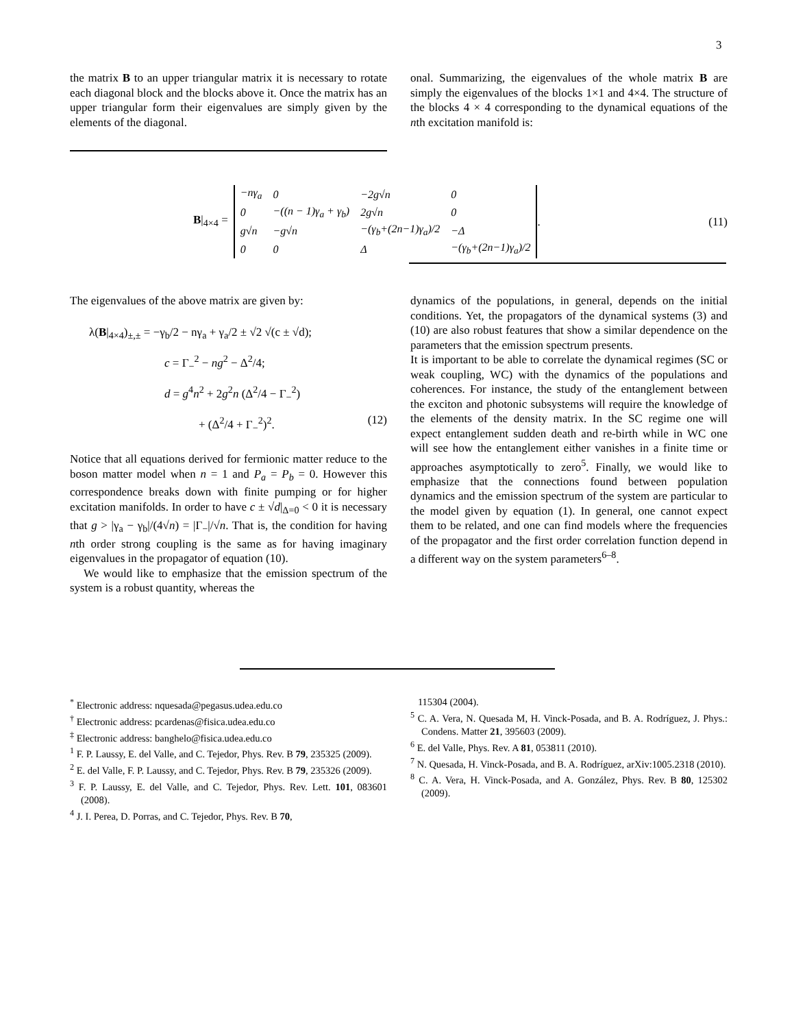3
the matrix B to an upper triangular matrix it is necessary to rotate each diagonal block and the blocks above it. Once the matrix has an upper triangular form their eigenvalues are simply given by the elements of the diagonal.
onal. Summarizing, the eigenvalues of the whole matrix B are simply the eigenvalues of the blocks 1×1 and 4×4. The structure of the blocks 4 × 4 corresponding to the dynamical equations of the nth excitation manifold is:
B|<sub>4×4</sub> =
| −nγ<sub>a</sub> | 0 | −2g√n | 0 |
| 0 | −((n − 1)γ<sub>a</sub> + γ<sub>b</sub>) | 2g√n | 0 |
| g√n | −g√n | −(γ<sub>b</sub>+(2n−1)γ<sub>a</sub>)/2 | −Δ |
| 0 | 0 | Δ | −(γ<sub>b</sub>+(2n−1)γ<sub>a</sub>)/2 |
. (11)
The eigenvalues of the above matrix are given by:
λ(B|<sub>4×4</sub>)<sub>±,±</sub> = −γ<sub>b</sub>/2 − nγ<sub>a</sub> + γ<sub>a</sub>/2 ± √2 √(c ± √d);
c = Γ<sub>−</sub><sup>2</sup> − ng<sup>2</sup> − Δ<sup>2</sup>/4;
d = g<sup>4</sup>n<sup>2</sup> + 2g<sup>2</sup>n (Δ<sup>2</sup>/4 − Γ<sub>−</sub><sup>2</sup>)
+ (Δ<sup>2</sup>/4 + Γ<sub>−</sub><sup>2</sup>)<sup>2</sup>. (12)
Notice that all equations derived for fermionic matter reduce to the boson matter model when n = 1 and P<sub>a</sub> = P<sub>b</sub> = 0. However this correspondence breaks down with finite pumping or for higher excitation manifolds. In order to have c ± √d|<sub>Δ=0</sub> < 0 it is necessary that g > |γ<sub>a</sub> − γ<sub>b</sub>|/(4√n) = |Γ<sub>−</sub>|/√n. That is, the condition for having nth order strong coupling is the same as for having imaginary eigenvalues in the propagator of equation (10).
We would like to emphasize that the emission spectrum of the system is a robust quantity, whereas the
dynamics of the populations, in general, depends on the initial conditions. Yet, the propagators of the dynamical systems (3) and (10) are also robust features that show a similar dependence on the parameters that the emission spectrum presents.
It is important to be able to correlate the dynamical regimes (SC or weak coupling, WC) with the dynamics of the populations and coherences. For instance, the study of the entanglement between the exciton and photonic subsystems will require the knowledge of the elements of the density matrix. In the SC regime one will expect entanglement sudden death and re-birth while in WC one will see how the entanglement either vanishes in a finite time or approaches asymptotically to zero<sup>5</sup>. Finally, we would like to emphasize that the connections found between population dynamics and the emission spectrum of the system are particular to the model given by equation (1). In general, one cannot expect them to be related, and one can find models where the frequencies of the propagator and the first order correlation function depend in a different way on the system parameters<sup>6–8</sup>.
<sup>*</sup> Electronic address: nquesada@pegasus.udea.edu.co
<sup>†</sup> Electronic address: pcardenas@fisica.udea.edu.co
<sup>‡</sup> Electronic address: banghelo@fisica.udea.edu.co
<sup>1</sup> F. P. Laussy, E. del Valle, and C. Tejedor, Phys. Rev. B 79, 235325 (2009).
<sup>2</sup> E. del Valle, F. P. Laussy, and C. Tejedor, Phys. Rev. B 79, 235326 (2009).
<sup>3</sup> F. P. Laussy, E. del Valle, and C. Tejedor, Phys. Rev. Lett. 101, 083601 (2008).
<sup>4</sup> J. I. Perea, D. Porras, and C. Tejedor, Phys. Rev. B 70,
115304 (2004).
<sup>5</sup> C. A. Vera, N. Quesada M, H. Vinck-Posada, and B. A. Rodríguez, J. Phys.: Condens. Matter 21, 395603 (2009).
<sup>6</sup> E. del Valle, Phys. Rev. A 81, 053811 (2010).
<sup>7</sup> N. Quesada, H. Vinck-Posada, and B. A. Rodríguez, arXiv:1005.2318 (2010).
<sup>8</sup> C. A. Vera, H. Vinck-Posada, and A. González, Phys. Rev. B 80, 125302 (2009).